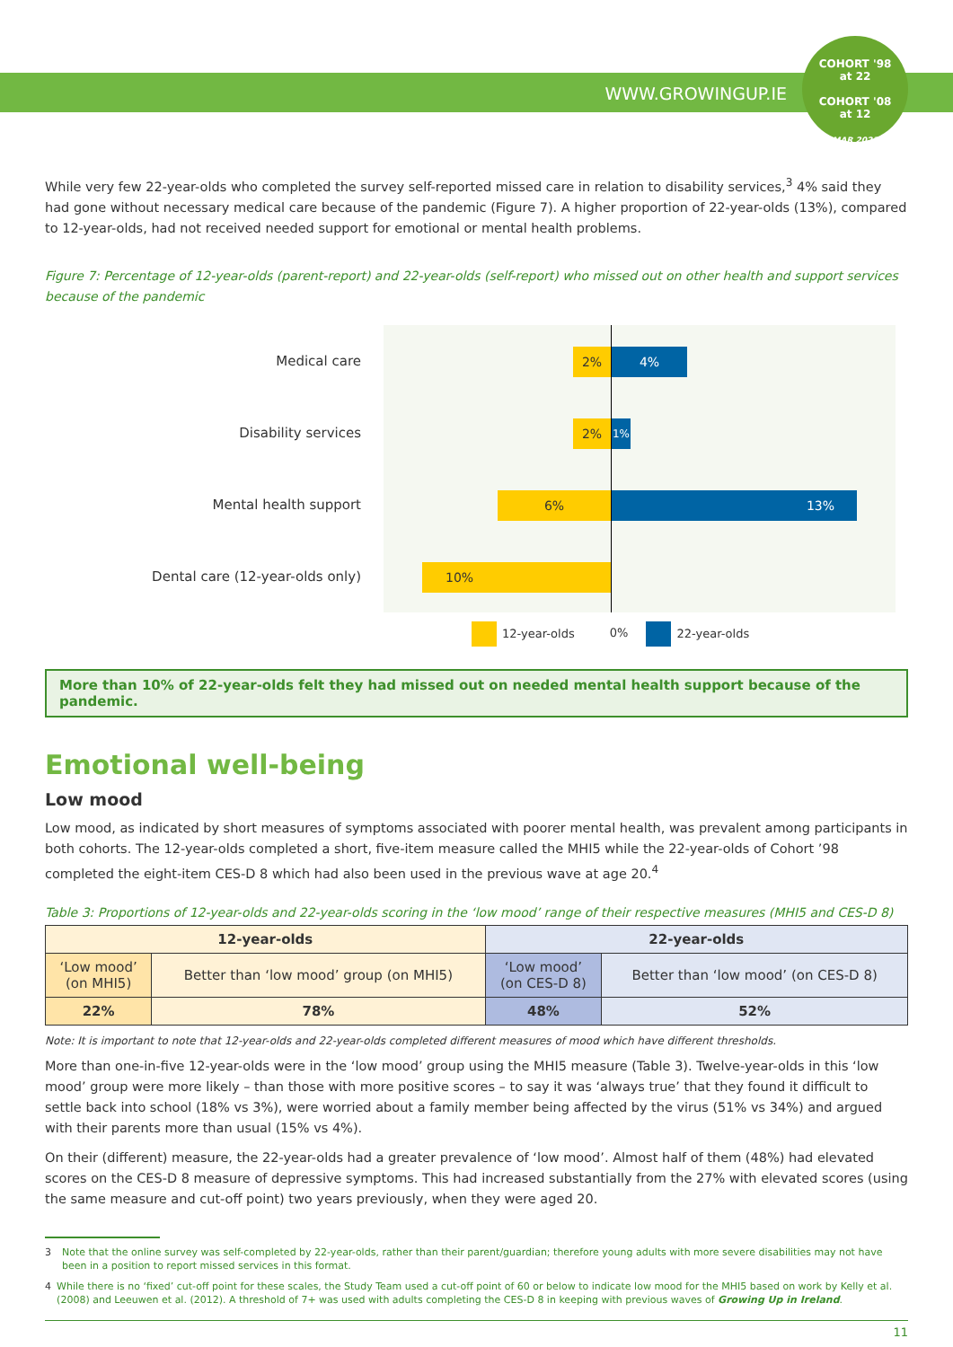WWW.GROWINGUP.IE
COHORT '98
at 22
COHORT '08
at 12
MAR 2021
While very few 22-year-olds who completed the survey self-reported missed care in relation to disability services,<sup>3</sup> 4% said they had gone without necessary medical care because of the pandemic (Figure 7). A higher proportion of 22-year-olds (13%), compared to 12-year-olds, had not received needed support for emotional or mental health problems.
Figure 7: Percentage of 12-year-olds (parent-report) and 22-year-olds (self-report) who missed out on other health and support services because of the pandemic
Medical care
Disability services
Mental health support
Dental care (12-year-olds only)
2% 4%
2% 1%
6% 13%
10%
12-year-olds 0% 22-year-olds
More than 10% of 22-year-olds felt they had missed out on needed mental health support because of the pandemic.
Emotional well-being
Low mood
Low mood, as indicated by short measures of symptoms associated with poorer mental health, was prevalent among participants in both cohorts. The 12-year-olds completed a short, five-item measure called the MHI5 while the 22-year-olds of Cohort ’98 completed the eight-item CES-D 8 which had also been used in the previous wave at age 20.<sup>4</sup>
Table 3: Proportions of 12-year-olds and 22-year-olds scoring in the ‘low mood’ range of their respective measures (MHI5 and CES-D 8)
| 12-year-olds | | 22-year-olds | |
| --- | --- | --- | --- |
| ‘Low mood’ (on MHI5) | Better than ‘low mood’ group (on MHI5) | ‘Low mood’ (on CES-D 8) | Better than ‘low mood’ (on CES-D 8) |
| 22% | 78% | 48% | 52% |
Note: It is important to note that 12-year-olds and 22-year-olds completed different measures of mood which have different thresholds.
More than one-in-five 12-year-olds were in the ‘low mood’ group using the MHI5 measure (Table 3). Twelve-year-olds in this ‘low mood’ group were more likely – than those with more positive scores – to say it was ‘always true’ that they found it difficult to settle back into school (18% vs 3%), were worried about a family member being affected by the virus (51% vs 34%) and argued with their parents more than usual (15% vs 4%).
On their (different) measure, the 22-year-olds had a greater prevalence of ‘low mood’. Almost half of them (48%) had elevated scores on the CES-D 8 measure of depressive symptoms. This had increased substantially from the 27% with elevated scores (using the same measure and cut-off point) two years previously, when they were aged 20.
3 Note that the online survey was self-completed by 22-year-olds, rather than their parent/guardian; therefore young adults with more severe disabilities may not have been in a position to report missed services in this format.
4 While there is no ‘fixed’ cut-off point for these scales, the Study Team used a cut-off point of 60 or below to indicate low mood for the MHI5 based on work by Kelly et al. (2008) and Leeuwen et al. (2012). A threshold of 7+ was used with adults completing the CES-D 8 in keeping with previous waves of Growing Up in Ireland.
11